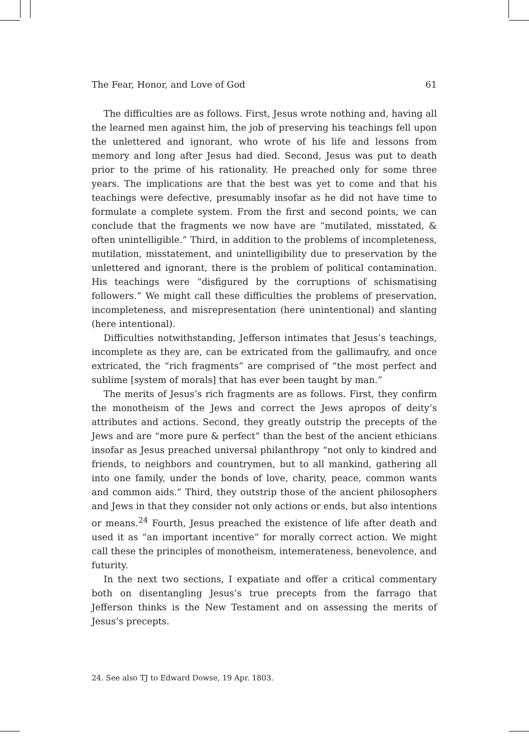The Fear, Honor, and Love of God 61
The difficulties are as follows. First, Jesus wrote nothing and, having all the learned men against him, the job of preserving his teachings fell upon the unlettered and ignorant, who wrote of his life and lessons from memory and long after Jesus had died. Second, Jesus was put to death prior to the prime of his rationality. He preached only for some three years. The implications are that the best was yet to come and that his teachings were defective, presumably insofar as he did not have time to formulate a complete system. From the first and second points, we can conclude that the fragments we now have are “mutilated, misstated, & often unintelligible.” Third, in addition to the problems of incompleteness, mutilation, misstatement, and unintelligibility due to preservation by the unlettered and ignorant, there is the problem of political contamination. His teachings were “disfigured by the corruptions of schismatising followers.” We might call these difficulties the problems of preservation, incompleteness, and misrepresentation (here unintentional) and slanting (here intentional).
Difficulties notwithstanding, Jefferson intimates that Jesus’s teachings, incomplete as they are, can be extricated from the gallimaufry, and once extricated, the “rich fragments” are comprised of “the most perfect and sublime [system of morals] that has ever been taught by man.”
The merits of Jesus’s rich fragments are as follows. First, they confirm the monotheism of the Jews and correct the Jews apropos of deity’s attributes and actions. Second, they greatly outstrip the precepts of the Jews and are “more pure & perfect” than the best of the ancient ethicians insofar as Jesus preached universal philanthropy “not only to kindred and friends, to neighbors and countrymen, but to all mankind, gathering all into one family, under the bonds of love, charity, peace, common wants and common aids.” Third, they outstrip those of the ancient philosophers and Jews in that they consider not only actions or ends, but also intentions or means.<sup>24</sup> Fourth, Jesus preached the existence of life after death and used it as “an important incentive” for morally correct action. We might call these the principles of monotheism, intemerateness, benevolence, and futurity.
In the next two sections, I expatiate and offer a critical commentary both on disentangling Jesus’s true precepts from the farrago that Jefferson thinks is the New Testament and on assessing the merits of Jesus’s precepts.
24. See also TJ to Edward Dowse, 19 Apr. 1803.